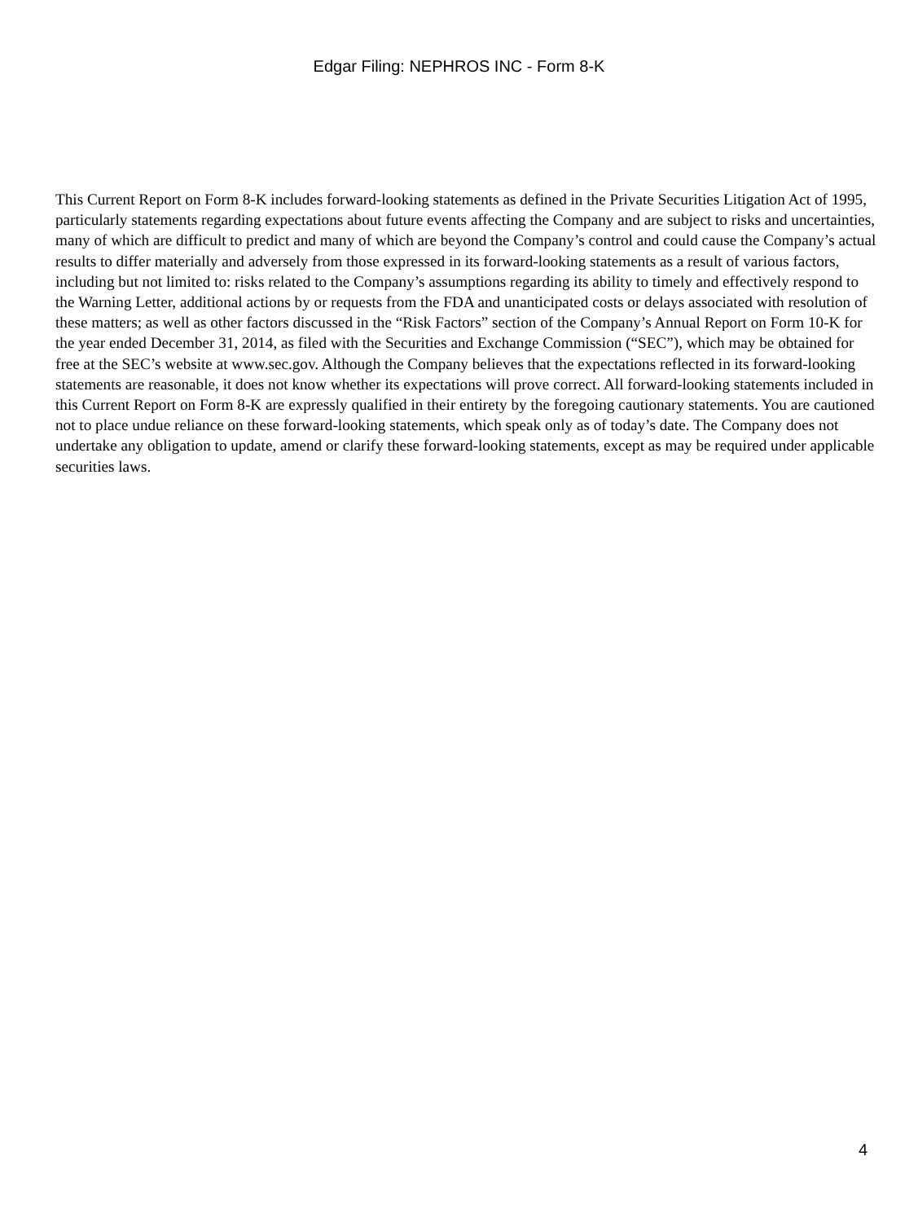Edgar Filing: NEPHROS INC - Form 8-K
This Current Report on Form 8-K includes forward-looking statements as defined in the Private Securities Litigation Act of 1995, particularly statements regarding expectations about future events affecting the Company and are subject to risks and uncertainties, many of which are difficult to predict and many of which are beyond the Company’s control and could cause the Company’s actual results to differ materially and adversely from those expressed in its forward-looking statements as a result of various factors, including but not limited to: risks related to the Company’s assumptions regarding its ability to timely and effectively respond to the Warning Letter, additional actions by or requests from the FDA and unanticipated costs or delays associated with resolution of these matters; as well as other factors discussed in the “Risk Factors” section of the Company’s Annual Report on Form 10-K for the year ended December 31, 2014, as filed with the Securities and Exchange Commission (“SEC”), which may be obtained for free at the SEC’s website at www.sec.gov. Although the Company believes that the expectations reflected in its forward-looking statements are reasonable, it does not know whether its expectations will prove correct. All forward-looking statements included in this Current Report on Form 8-K are expressly qualified in their entirety by the foregoing cautionary statements. You are cautioned not to place undue reliance on these forward-looking statements, which speak only as of today’s date. The Company does not undertake any obligation to update, amend or clarify these forward-looking statements, except as may be required under applicable securities laws.
4